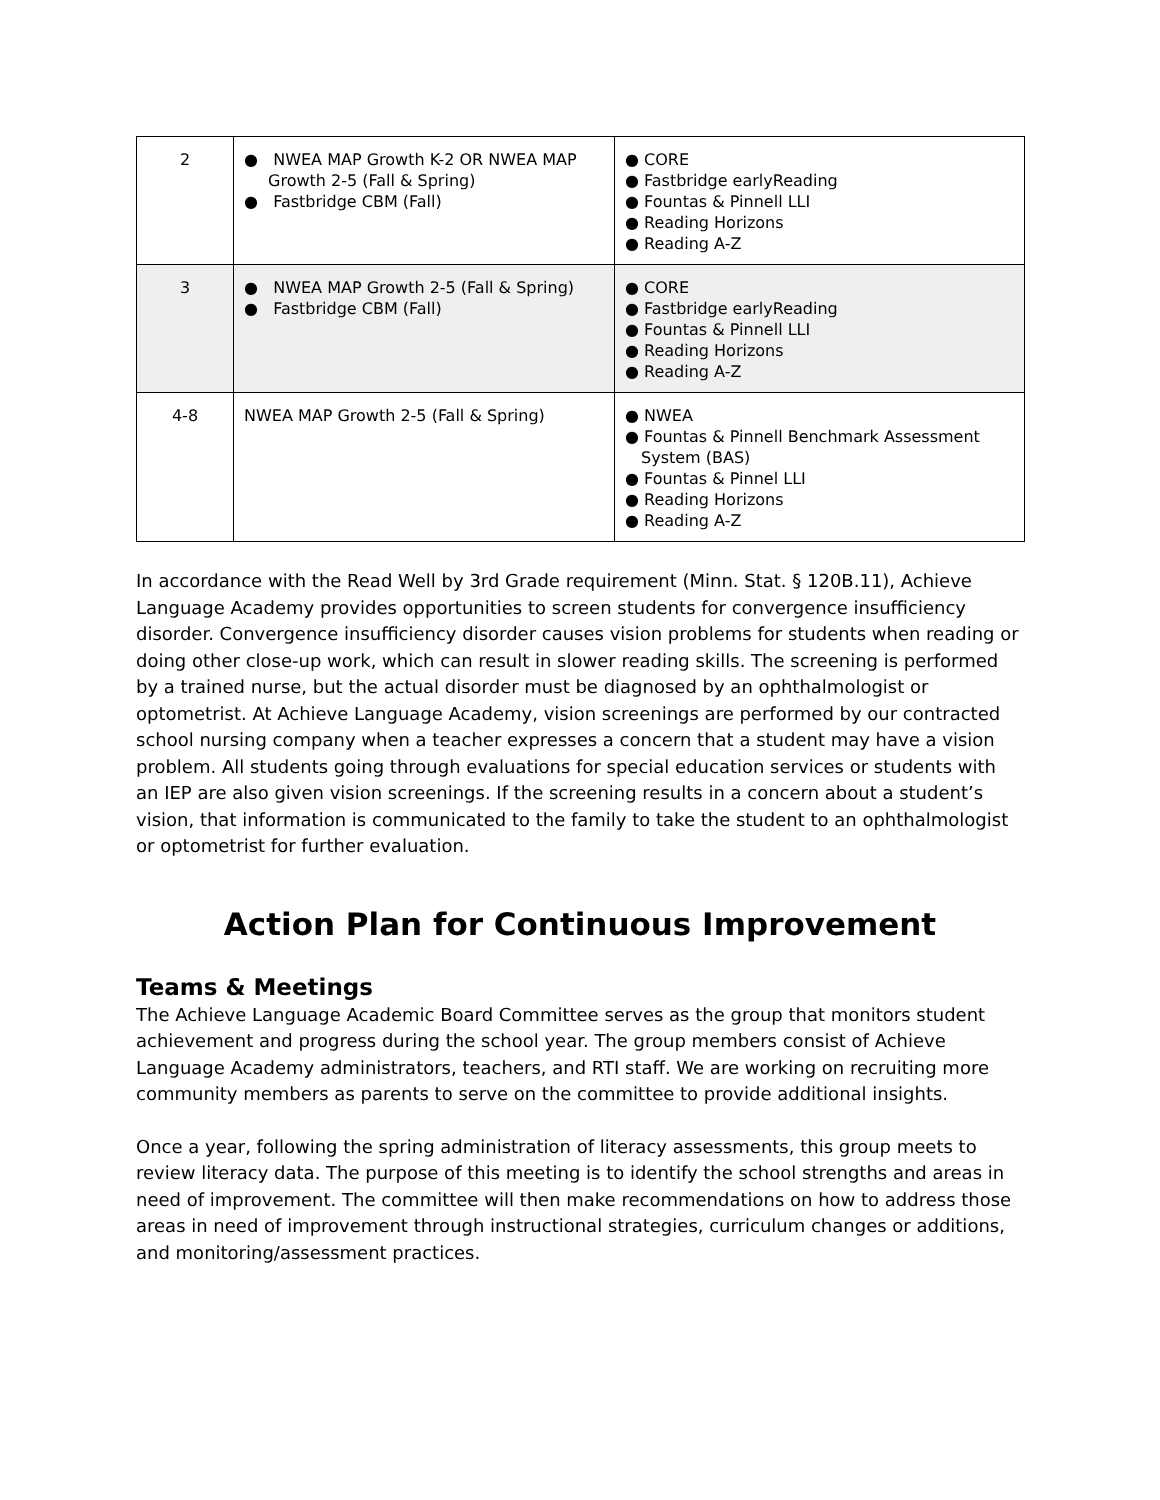| 2 | ● NWEA MAP Growth K-2 OR NWEA MAP Growth 2-5 (Fall & Spring) ● Fastbridge CBM (Fall) | ● CORE ● Fastbridge earlyReading ● Fountas & Pinnell LLI ● Reading Horizons ● Reading A-Z |
| 3 | ● NWEA MAP Growth 2-5 (Fall & Spring) ● Fastbridge CBM (Fall) | ● CORE ● Fastbridge earlyReading ● Fountas & Pinnell LLI ● Reading Horizons ● Reading A-Z |
| 4-8 | NWEA MAP Growth 2-5 (Fall & Spring) | ● NWEA ● Fountas & Pinnell Benchmark Assessment System (BAS) ● Fountas & Pinnel LLI ● Reading Horizons ● Reading A-Z |
In accordance with the Read Well by 3rd Grade requirement (Minn. Stat. § 120B.11), Achieve Language Academy provides opportunities to screen students for convergence insufficiency disorder. Convergence insufficiency disorder causes vision problems for students when reading or doing other close-up work, which can result in slower reading skills. The screening is performed by a trained nurse, but the actual disorder must be diagnosed by an ophthalmologist or optometrist. At Achieve Language Academy, vision screenings are performed by our contracted school nursing company when a teacher expresses a concern that a student may have a vision problem. All students going through evaluations for special education services or students with an IEP are also given vision screenings. If the screening results in a concern about a student’s vision, that information is communicated to the family to take the student to an ophthalmologist or optometrist for further evaluation.
Action Plan for Continuous Improvement
Teams & Meetings
The Achieve Language Academic Board Committee serves as the group that monitors student achievement and progress during the school year. The group members consist of Achieve Language Academy administrators, teachers, and RTI staff. We are working on recruiting more community members as parents to serve on the committee to provide additional insights.
Once a year, following the spring administration of literacy assessments, this group meets to review literacy data. The purpose of this meeting is to identify the school strengths and areas in need of improvement. The committee will then make recommendations on how to address those areas in need of improvement through instructional strategies, curriculum changes or additions, and monitoring/assessment practices.